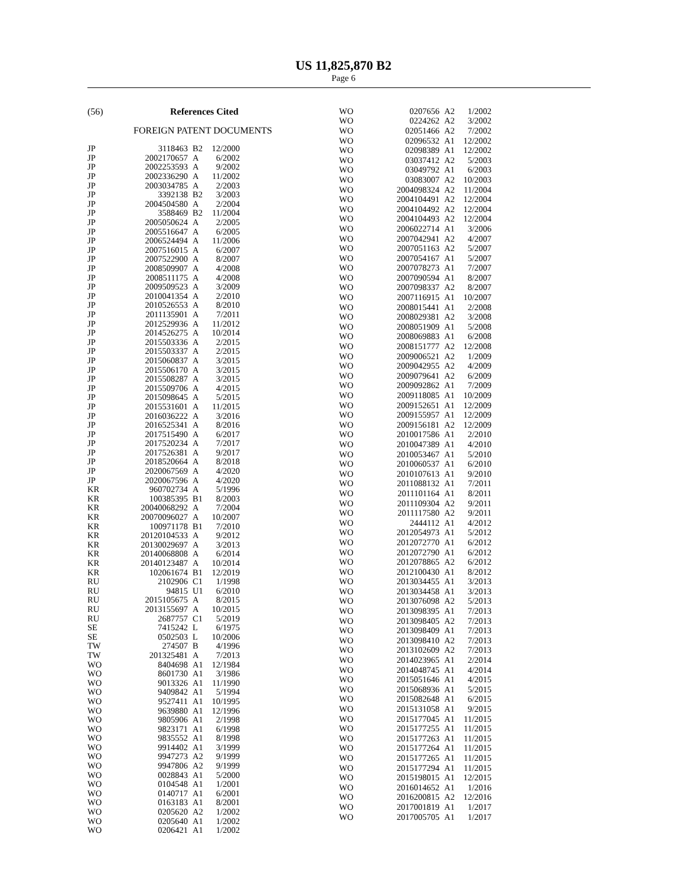US 11,825,870 B2
Page 6
(56) References Cited
FOREIGN PATENT DOCUMENTS
| JP | 3118463 | B2 | 12/2000 |
| JP | 2002170657 | A | 6/2002 |
| JP | 2002253593 | A | 9/2002 |
| JP | 2002336290 | A | 11/2002 |
| JP | 2003034785 | A | 2/2003 |
| JP | 3392138 | B2 | 3/2003 |
| JP | 2004504580 | A | 2/2004 |
| JP | 3588469 | B2 | 11/2004 |
| JP | 2005050624 | A | 2/2005 |
| JP | 2005516647 | A | 6/2005 |
| JP | 2006524494 | A | 11/2006 |
| JP | 2007516015 | A | 6/2007 |
| JP | 2007522900 | A | 8/2007 |
| JP | 2008509907 | A | 4/2008 |
| JP | 2008511175 | A | 4/2008 |
| JP | 2009509523 | A | 3/2009 |
| JP | 2010041354 | A | 2/2010 |
| JP | 2010526553 | A | 8/2010 |
| JP | 2011135901 | A | 7/2011 |
| JP | 2012529936 | A | 11/2012 |
| JP | 2014526275 | A | 10/2014 |
| JP | 2015503336 | A | 2/2015 |
| JP | 2015503337 | A | 2/2015 |
| JP | 2015060837 | A | 3/2015 |
| JP | 2015506170 | A | 3/2015 |
| JP | 2015508287 | A | 3/2015 |
| JP | 2015509706 | A | 4/2015 |
| JP | 2015098645 | A | 5/2015 |
| JP | 2015531601 | A | 11/2015 |
| JP | 2016036222 | A | 3/2016 |
| JP | 2016525341 | A | 8/2016 |
| JP | 2017515490 | A | 6/2017 |
| JP | 2017520234 | A | 7/2017 |
| JP | 2017526381 | A | 9/2017 |
| JP | 2018520664 | A | 8/2018 |
| JP | 2020067569 | A | 4/2020 |
| JP | 2020067596 | A | 4/2020 |
| KR | 960702734 | A | 5/1996 |
| KR | 100385395 | B1 | 8/2003 |
| KR | 20040068292 | A | 7/2004 |
| KR | 20070096027 | A | 10/2007 |
| KR | 100971178 | B1 | 7/2010 |
| KR | 20120104533 | A | 9/2012 |
| KR | 20130029697 | A | 3/2013 |
| KR | 20140068808 | A | 6/2014 |
| KR | 20140123487 | A | 10/2014 |
| KR | 102061674 | B1 | 12/2019 |
| RU | 2102906 | C1 | 1/1998 |
| RU | 94815 | U1 | 6/2010 |
| RU | 2015105675 | A | 8/2015 |
| RU | 2013155697 | A | 10/2015 |
| RU | 2687757 | C1 | 5/2019 |
| SE | 7415242 | L | 6/1975 |
| SE | 0502503 | L | 10/2006 |
| TW | 274507 | B | 4/1996 |
| TW | 201325481 | A | 7/2013 |
| WO | 8404698 | A1 | 12/1984 |
| WO | 8601730 | A1 | 3/1986 |
| WO | 9013326 | A1 | 11/1990 |
| WO | 9409842 | A1 | 5/1994 |
| WO | 9527411 | A1 | 10/1995 |
| WO | 9639880 | A1 | 12/1996 |
| WO | 9805906 | A1 | 2/1998 |
| WO | 9823171 | A1 | 6/1998 |
| WO | 9835552 | A1 | 8/1998 |
| WO | 9914402 | A1 | 3/1999 |
| WO | 9947273 | A2 | 9/1999 |
| WO | 9947806 | A2 | 9/1999 |
| WO | 0028843 | A1 | 5/2000 |
| WO | 0104548 | A1 | 1/2001 |
| WO | 0140717 | A1 | 6/2001 |
| WO | 0163183 | A1 | 8/2001 |
| WO | 0205620 | A2 | 1/2002 |
| WO | 0205640 | A1 | 1/2002 |
| WO | 0206421 | A1 | 1/2002 |
| WO | 0207656 | A2 | 1/2002 |
| WO | 0224262 | A2 | 3/2002 |
| WO | 02051466 | A2 | 7/2002 |
| WO | 02096532 | A1 | 12/2002 |
| WO | 02098389 | A1 | 12/2002 |
| WO | 03037412 | A2 | 5/2003 |
| WO | 03049792 | A1 | 6/2003 |
| WO | 03083007 | A2 | 10/2003 |
| WO | 2004098324 | A2 | 11/2004 |
| WO | 2004104491 | A2 | 12/2004 |
| WO | 2004104492 | A2 | 12/2004 |
| WO | 2004104493 | A2 | 12/2004 |
| WO | 2006022714 | A1 | 3/2006 |
| WO | 2007042941 | A2 | 4/2007 |
| WO | 2007051163 | A2 | 5/2007 |
| WO | 2007054167 | A1 | 5/2007 |
| WO | 2007078273 | A1 | 7/2007 |
| WO | 2007090594 | A1 | 8/2007 |
| WO | 2007098337 | A2 | 8/2007 |
| WO | 2007116915 | A1 | 10/2007 |
| WO | 2008015441 | A1 | 2/2008 |
| WO | 2008029381 | A2 | 3/2008 |
| WO | 2008051909 | A1 | 5/2008 |
| WO | 2008069883 | A1 | 6/2008 |
| WO | 2008151777 | A2 | 12/2008 |
| WO | 2009006521 | A2 | 1/2009 |
| WO | 2009042955 | A2 | 4/2009 |
| WO | 2009079641 | A2 | 6/2009 |
| WO | 2009092862 | A1 | 7/2009 |
| WO | 2009118085 | A1 | 10/2009 |
| WO | 2009152651 | A1 | 12/2009 |
| WO | 2009155957 | A1 | 12/2009 |
| WO | 2009156181 | A2 | 12/2009 |
| WO | 2010017586 | A1 | 2/2010 |
| WO | 2010047389 | A1 | 4/2010 |
| WO | 2010053467 | A1 | 5/2010 |
| WO | 2010060537 | A1 | 6/2010 |
| WO | 2010107613 | A1 | 9/2010 |
| WO | 2011088132 | A1 | 7/2011 |
| WO | 2011101164 | A1 | 8/2011 |
| WO | 2011109304 | A2 | 9/2011 |
| WO | 2011117580 | A2 | 9/2011 |
| WO | 2444112 | A1 | 4/2012 |
| WO | 2012054973 | A1 | 5/2012 |
| WO | 2012072770 | A1 | 6/2012 |
| WO | 2012072790 | A1 | 6/2012 |
| WO | 2012078865 | A2 | 6/2012 |
| WO | 2012100430 | A1 | 8/2012 |
| WO | 2013034455 | A1 | 3/2013 |
| WO | 2013034458 | A1 | 3/2013 |
| WO | 2013076098 | A2 | 5/2013 |
| WO | 2013098395 | A1 | 7/2013 |
| WO | 2013098405 | A2 | 7/2013 |
| WO | 2013098409 | A1 | 7/2013 |
| WO | 2013098410 | A2 | 7/2013 |
| WO | 2013102609 | A2 | 7/2013 |
| WO | 2014023965 | A1 | 2/2014 |
| WO | 2014048745 | A1 | 4/2014 |
| WO | 2015051646 | A1 | 4/2015 |
| WO | 2015068936 | A1 | 5/2015 |
| WO | 2015082648 | A1 | 6/2015 |
| WO | 2015131058 | A1 | 9/2015 |
| WO | 2015177045 | A1 | 11/2015 |
| WO | 2015177255 | A1 | 11/2015 |
| WO | 2015177263 | A1 | 11/2015 |
| WO | 2015177264 | A1 | 11/2015 |
| WO | 2015177265 | A1 | 11/2015 |
| WO | 2015177294 | A1 | 11/2015 |
| WO | 2015198015 | A1 | 12/2015 |
| WO | 2016014652 | A1 | 1/2016 |
| WO | 2016200815 | A2 | 12/2016 |
| WO | 2017001819 | A1 | 1/2017 |
| WO | 2017005705 | A1 | 1/2017 |